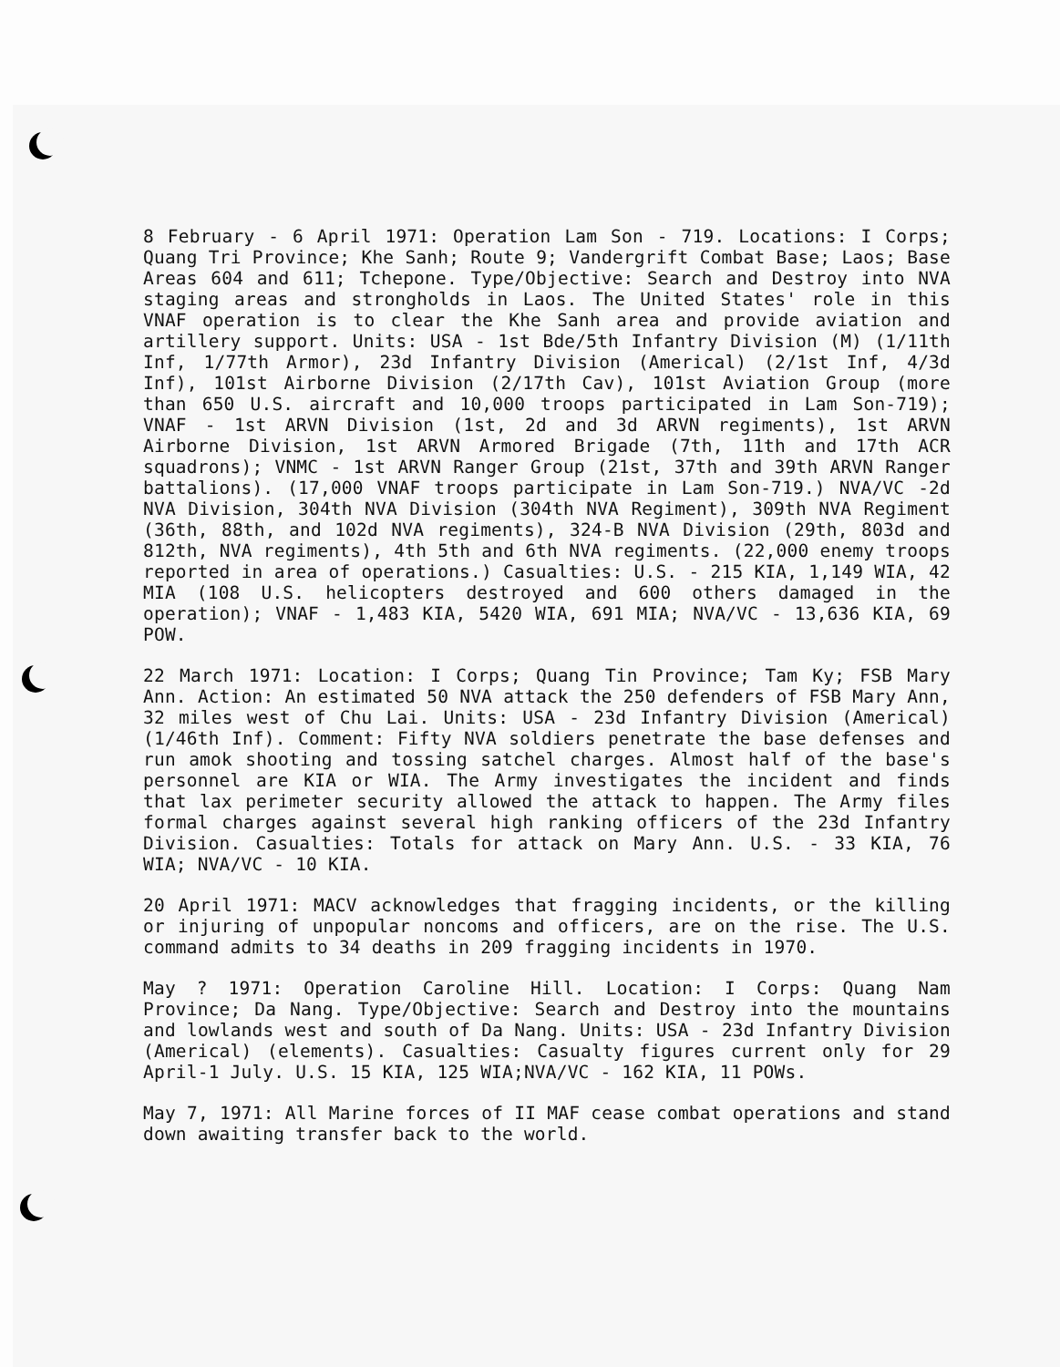8 February - 6 April 1971: Operation Lam Son - 719. Locations: I Corps; Quang Tri Province; Khe Sanh; Route 9; Vandergrift Combat Base; Laos; Base Areas 604 and 611; Tchepone. Type/Objective: Search and Destroy into NVA staging areas and strongholds in Laos. The United States' role in this VNAF operation is to clear the Khe Sanh area and provide aviation and artillery support. Units: USA - 1st Bde/5th Infantry Division (M) (1/11th Inf, 1/77th Armor), 23d Infantry Division (Americal) (2/1st Inf, 4/3d Inf), 101st Airborne Division (2/17th Cav), 101st Aviation Group (more than 650 U.S. aircraft and 10,000 troops participated in Lam Son-719); VNAF - 1st ARVN Division (1st, 2d and 3d ARVN regiments), 1st ARVN Airborne Division, 1st ARVN Armored Brigade (7th, 11th and 17th ACR squadrons); VNMC - 1st ARVN Ranger Group (21st, 37th and 39th ARVN Ranger battalions). (17,000 VNAF troops participate in Lam Son-719.) NVA/VC -2d NVA Division, 304th NVA Division (304th NVA Regiment), 309th NVA Regiment (36th, 88th, and 102d NVA regiments), 324-B NVA Division (29th, 803d and 812th, NVA regiments), 4th 5th and 6th NVA regiments. (22,000 enemy troops reported in area of operations.) Casualties: U.S. - 215 KIA, 1,149 WIA, 42 MIA (108 U.S. helicopters destroyed and 600 others damaged in the operation); VNAF - 1,483 KIA, 5420 WIA, 691 MIA; NVA/VC - 13,636 KIA, 69 POW.
22 March 1971: Location: I Corps; Quang Tin Province; Tam Ky; FSB Mary Ann. Action: An estimated 50 NVA attack the 250 defenders of FSB Mary Ann, 32 miles west of Chu Lai. Units: USA - 23d Infantry Division (Americal) (1/46th Inf). Comment: Fifty NVA soldiers penetrate the base defenses and run amok shooting and tossing satchel charges. Almost half of the base's personnel are KIA or WIA. The Army investigates the incident and finds that lax perimeter security allowed the attack to happen. The Army files formal charges against several high ranking officers of the 23d Infantry Division. Casualties: Totals for attack on Mary Ann. U.S. - 33 KIA, 76 WIA; NVA/VC - 10 KIA.
20 April 1971: MACV acknowledges that fragging incidents, or the killing or injuring of unpopular noncoms and officers, are on the rise. The U.S. command admits to 34 deaths in 209 fragging incidents in 1970.
May ? 1971: Operation Caroline Hill. Location: I Corps: Quang Nam Province; Da Nang. Type/Objective: Search and Destroy into the mountains and lowlands west and south of Da Nang. Units: USA - 23d Infantry Division (Americal) (elements). Casualties: Casualty figures current only for 29 April-1 July. U.S. 15 KIA, 125 WIA;NVA/VC - 162 KIA, 11 POWs.
May 7, 1971: All Marine forces of II MAF cease combat operations and stand down awaiting transfer back to the world.